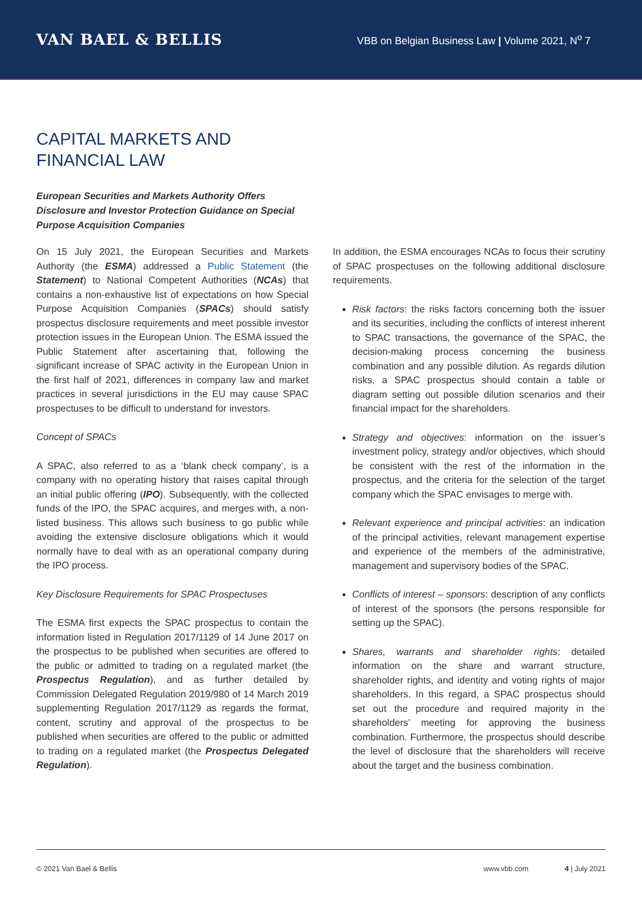VAN BAEL & BELLIS
VBB on Belgian Business Law | Volume 2021, N<sup>o</sup> 7
CAPITAL MARKETS AND
FINANCIAL LAW
European Securities and Markets Authority Offers Disclosure and Investor Protection Guidance on Special Purpose Acquisition Companies
On 15 July 2021, the European Securities and Markets Authority (the ESMA) addressed a Public Statement (the Statement) to National Competent Authorities (NCAs) that contains a non-exhaustive list of expectations on how Special Purpose Acquisition Companies (SPACs) should satisfy prospectus disclosure requirements and meet possible investor protection issues in the European Union. The ESMA issued the Public Statement after ascertaining that, following the significant increase of SPAC activity in the European Union in the first half of 2021, differences in company law and market practices in several jurisdictions in the EU may cause SPAC prospectuses to be difficult to understand for investors.
Concept of SPACs
A SPAC, also referred to as a ‘blank check company’, is a company with no operating history that raises capital through an initial public offering (IPO). Subsequently, with the collected funds of the IPO, the SPAC acquires, and merges with, a non-listed business. This allows such business to go public while avoiding the extensive disclosure obligations which it would normally have to deal with as an operational company during the IPO process.
Key Disclosure Requirements for SPAC Prospectuses
The ESMA first expects the SPAC prospectus to contain the information listed in Regulation 2017/1129 of 14 June 2017 on the prospectus to be published when securities are offered to the public or admitted to trading on a regulated market (the Prospectus Regulation), and as further detailed by Commission Delegated Regulation 2019/980 of 14 March 2019 supplementing Regulation 2017/1129 as regards the format, content, scrutiny and approval of the prospectus to be published when securities are offered to the public or admitted to trading on a regulated market (the Prospectus Delegated Regulation).
In addition, the ESMA encourages NCAs to focus their scrutiny of SPAC prospectuses on the following additional disclosure requirements.
Risk factors: the risks factors concerning both the issuer and its securities, including the conflicts of interest inherent to SPAC transactions, the governance of the SPAC, the decision-making process concerning the business combination and any possible dilution. As regards dilution risks, a SPAC prospectus should contain a table or diagram setting out possible dilution scenarios and their financial impact for the shareholders.
Strategy and objectives: information on the issuer’s investment policy, strategy and/or objectives, which should be consistent with the rest of the information in the prospectus, and the criteria for the selection of the target company which the SPAC envisages to merge with.
Relevant experience and principal activities: an indication of the principal activities, relevant management expertise and experience of the members of the administrative, management and supervisory bodies of the SPAC.
Conflicts of interest – sponsors: description of any conflicts of interest of the sponsors (the persons responsible for setting up the SPAC).
Shares, warrants and shareholder rights: detailed information on the share and warrant structure, shareholder rights, and identity and voting rights of major shareholders. In this regard, a SPAC prospectus should set out the procedure and required majority in the shareholders’ meeting for approving the business combination. Furthermore, the prospectus should describe the level of disclosure that the shareholders will receive about the target and the business combination.
© 2021 Van Bael & Bellis www.vbb.com 4 | July 2021